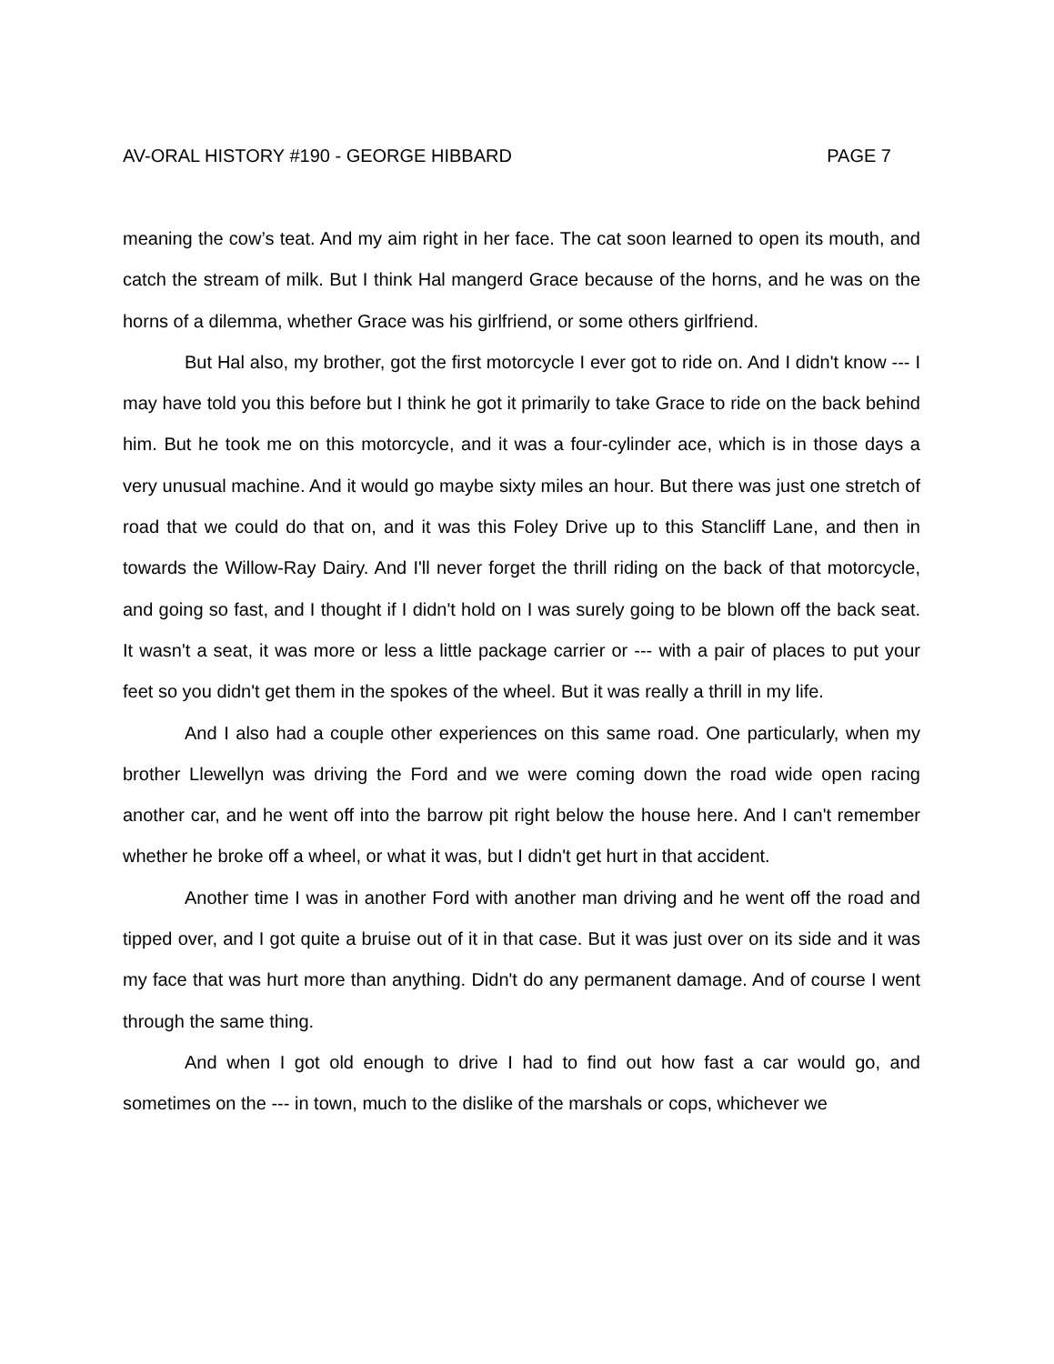AV-ORAL HISTORY #190 - GEORGE HIBBARD PAGE 7
meaning the cow’s teat. And my aim right in her face. The cat soon learned to open its mouth, and catch the stream of milk. But I think Hal mangerd Grace because of the horns, and he was on the horns of a dilemma, whether Grace was his girlfriend, or some others girlfriend.
But Hal also, my brother, got the first motorcycle I ever got to ride on. And I didn't know --- I may have told you this before but I think he got it primarily to take Grace to ride on the back behind him. But he took me on this motorcycle, and it was a four-cylinder ace, which is in those days a very unusual machine. And it would go maybe sixty miles an hour. But there was just one stretch of road that we could do that on, and it was this Foley Drive up to this Stancliff Lane, and then in towards the Willow-Ray Dairy. And I'll never forget the thrill riding on the back of that motorcycle, and going so fast, and I thought if I didn't hold on I was surely going to be blown off the back seat. It wasn't a seat, it was more or less a little package carrier or --- with a pair of places to put your feet so you didn't get them in the spokes of the wheel. But it was really a thrill in my life.
And I also had a couple other experiences on this same road. One particularly, when my brother Llewellyn was driving the Ford and we were coming down the road wide open racing another car, and he went off into the barrow pit right below the house here. And I can't remember whether he broke off a wheel, or what it was, but I didn't get hurt in that accident.
Another time I was in another Ford with another man driving and he went off the road and tipped over, and I got quite a bruise out of it in that case. But it was just over on its side and it was my face that was hurt more than anything. Didn't do any permanent damage. And of course I went through the same thing.
And when I got old enough to drive I had to find out how fast a car would go, and sometimes on the --- in town, much to the dislike of the marshals or cops, whichever we